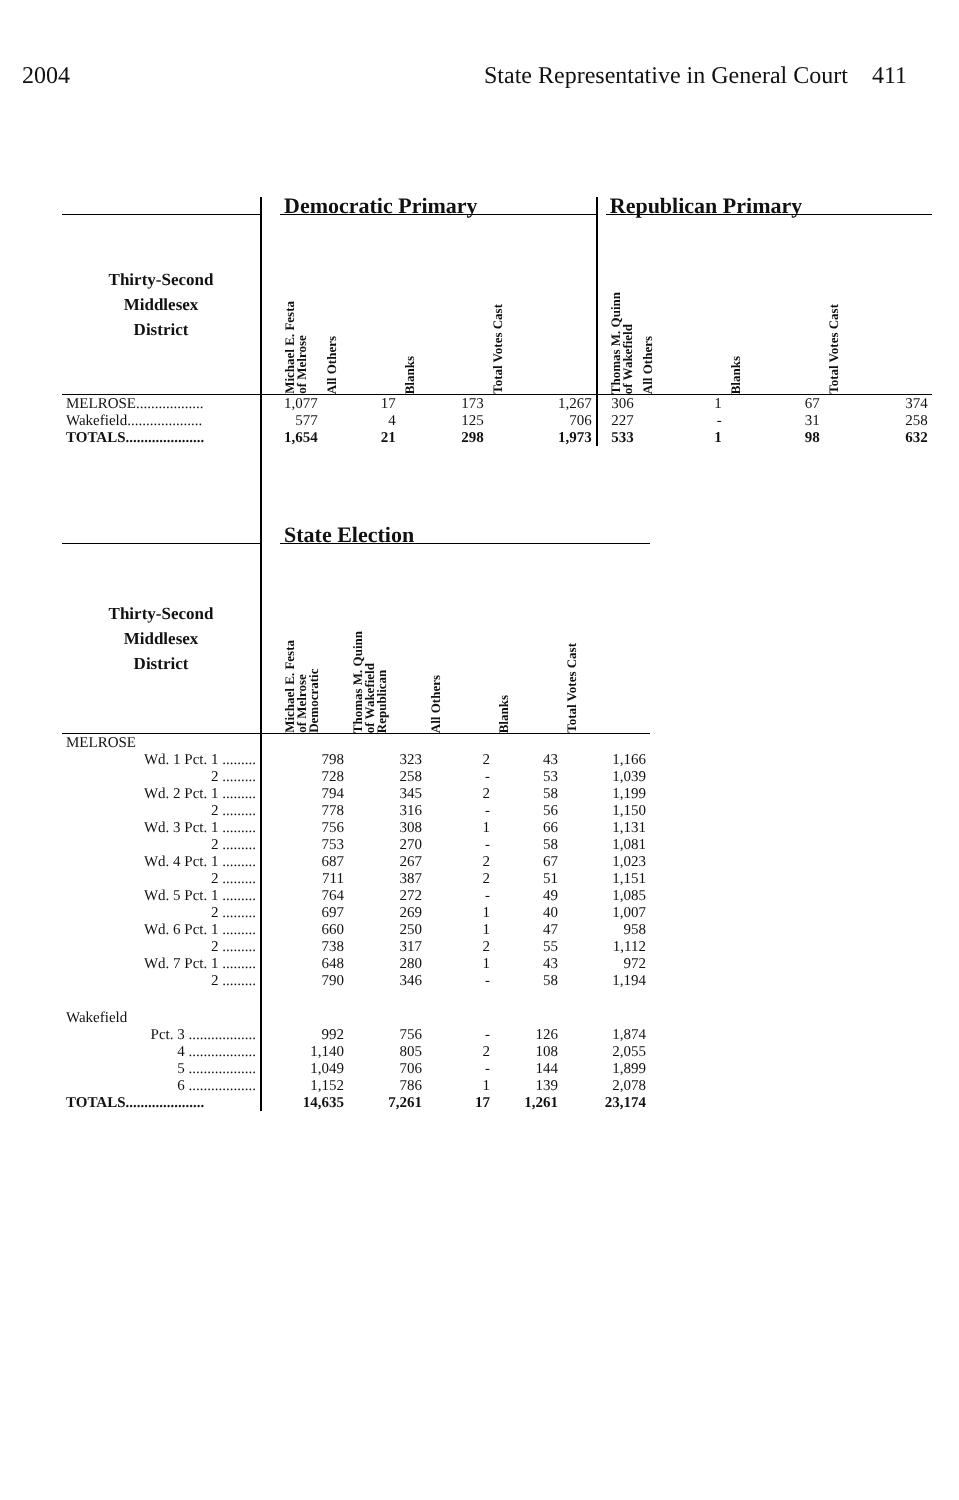2004 State Representative in General Court 411
| | | Democratic Primary | | | | | Republican Primary | | | |
| --- | --- | --- | --- | --- | --- | --- | --- | --- | --- | --- |
| Thirty-Second Middlesex District | | Michael E. Festa of Melrose | All Others | Blanks | Total Votes Cast | | Thomas M. Quinn of Wakefield | All Others | Blanks | Total Votes Cast |
| MELROSE.................. | | 1,077 | 17 | 173 | 1,267 | | 306 | 1 | 67 | 374 |
| Wakefield.................... | | 577 | 4 | 125 | 706 | | 227 | - | 31 | 258 |
| TOTALS..................... | | 1,654 | 21 | 298 | 1,973 | | 533 | 1 | 98 | 632 |
| | | State Election | | | | |
| --- | --- | --- | --- | --- | --- | --- |
| Thirty-Second Middlesex District | | Michael E. Festa of Melrose Democratic | Thomas M. Quinn of Wakefield Republican | All Others | Blanks | Total Votes Cast |
| MELROSE | | | | | | |
| Wd. 1 Pct. 1 ......... | | 798 | 323 | 2 | 43 | 1,166 |
| 2 ......... | | 728 | 258 | - | 53 | 1,039 |
| Wd. 2 Pct. 1 ......... | | 794 | 345 | 2 | 58 | 1,199 |
| 2 ......... | | 778 | 316 | - | 56 | 1,150 |
| Wd. 3 Pct. 1 ......... | | 756 | 308 | 1 | 66 | 1,131 |
| 2 ......... | | 753 | 270 | - | 58 | 1,081 |
| Wd. 4 Pct. 1 ......... | | 687 | 267 | 2 | 67 | 1,023 |
| 2 ......... | | 711 | 387 | 2 | 51 | 1,151 |
| Wd. 5 Pct. 1 ......... | | 764 | 272 | - | 49 | 1,085 |
| 2 ......... | | 697 | 269 | 1 | 40 | 1,007 |
| Wd. 6 Pct. 1 ......... | | 660 | 250 | 1 | 47 | 958 |
| 2 ......... | | 738 | 317 | 2 | 55 | 1,112 |
| Wd. 7 Pct. 1 ......... | | 648 | 280 | 1 | 43 | 972 |
| 2 ......... | | 790 | 346 | - | 58 | 1,194 |
| Wakefield | | | | | | |
| Pct. 3 .................. | | 992 | 756 | - | 126 | 1,874 |
| 4 .................. | | 1,140 | 805 | 2 | 108 | 2,055 |
| 5 .................. | | 1,049 | 706 | - | 144 | 1,899 |
| 6 .................. | | 1,152 | 786 | 1 | 139 | 2,078 |
| TOTALS..................... | | 14,635 | 7,261 | 17 | 1,261 | 23,174 |